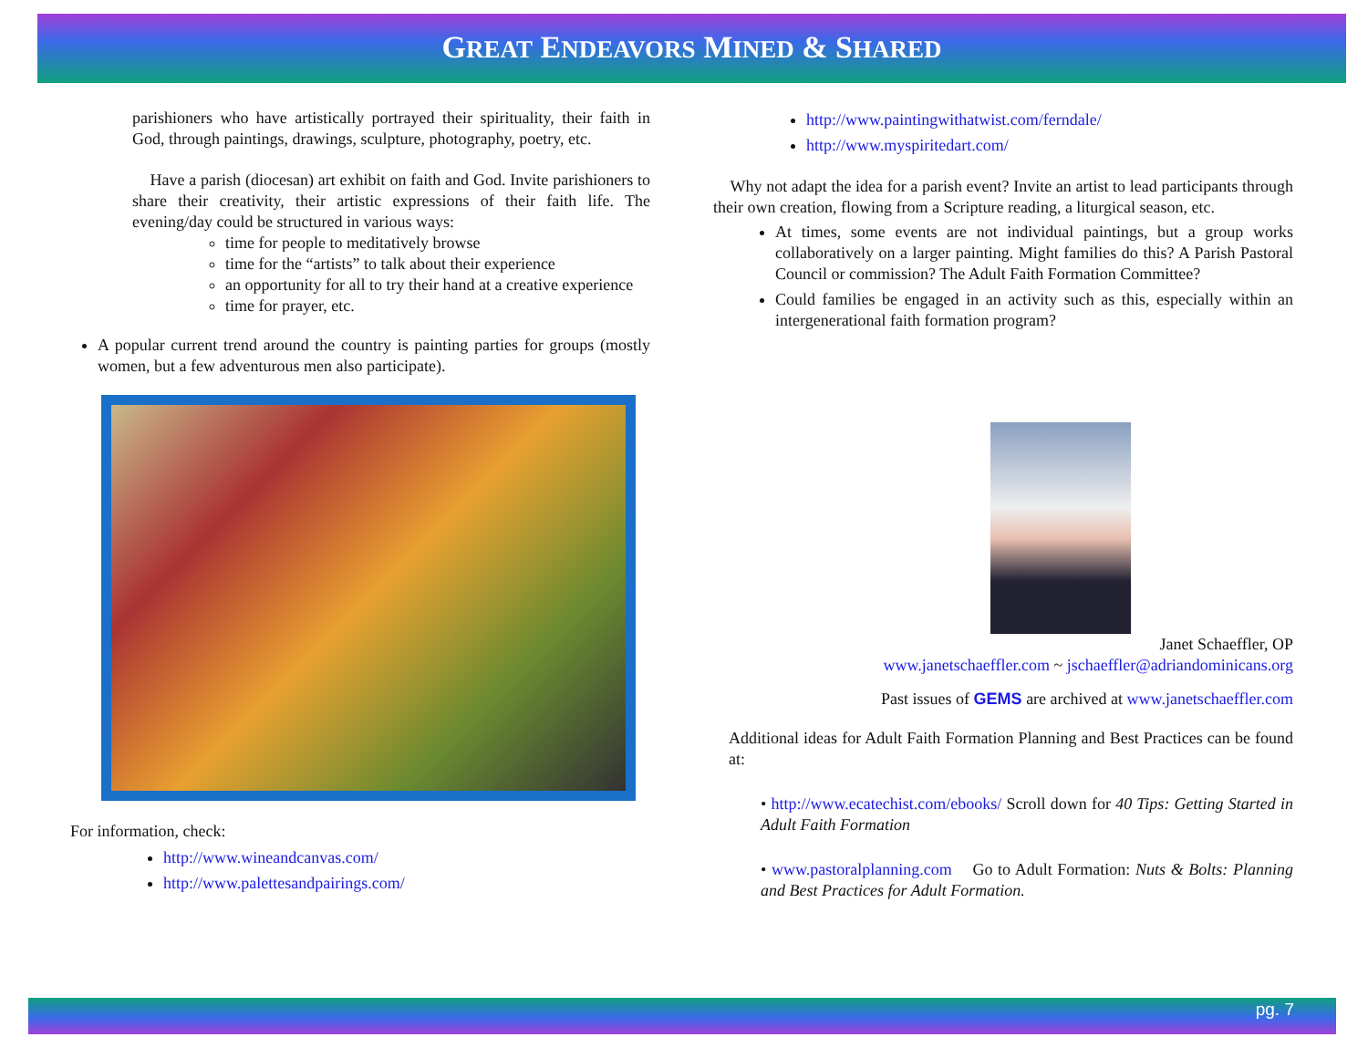GREAT ENDEAVORS MINED & SHARED
parishioners who have artistically portrayed their spirituality, their faith in God, through paintings, drawings, sculpture, photography, poetry, etc.
Have a parish (diocesan) art exhibit on faith and God. Invite parishioners to share their creativity, their artistic expressions of their faith life. The evening/day could be structured in various ways:
time for people to meditatively browse
time for the “artists” to talk about their experience
an opportunity for all to try their hand at a creative experience
time for prayer, etc.
A popular current trend around the country is painting parties for groups (mostly women, but a few adventurous men also participate).
For information, check:
http://www.wineandcanvas.com/
http://www.palettesandpairings.com/
http://www.paintingwithatwist.com/ferndale/
http://www.myspiritedart.com/
Why not adapt the idea for a parish event? Invite an artist to lead participants through their own creation, flowing from a Scripture reading, a liturgical season, etc.
At times, some events are not individual paintings, but a group works collaboratively on a larger painting. Might families do this? A Parish Pastoral Council or commission? The Adult Faith Formation Committee?
Could families be engaged in an activity such as this, especially within an intergenerational faith formation program?
Janet Schaeffler, OP
www.janetschaeffler.com ~ jschaeffler@adriandominicans.org
Past issues of GEMS are archived at www.janetschaeffler.com
Additional ideas for Adult Faith Formation Planning and Best Practices can be found at:
• http://www.ecatechist.com/ebooks/ Scroll down for 40 Tips: Getting Started in Adult Faith Formation
• www.pastoralplanning.com Go to Adult Formation: Nuts & Bolts: Planning and Best Practices for Adult Formation.
pg. 7